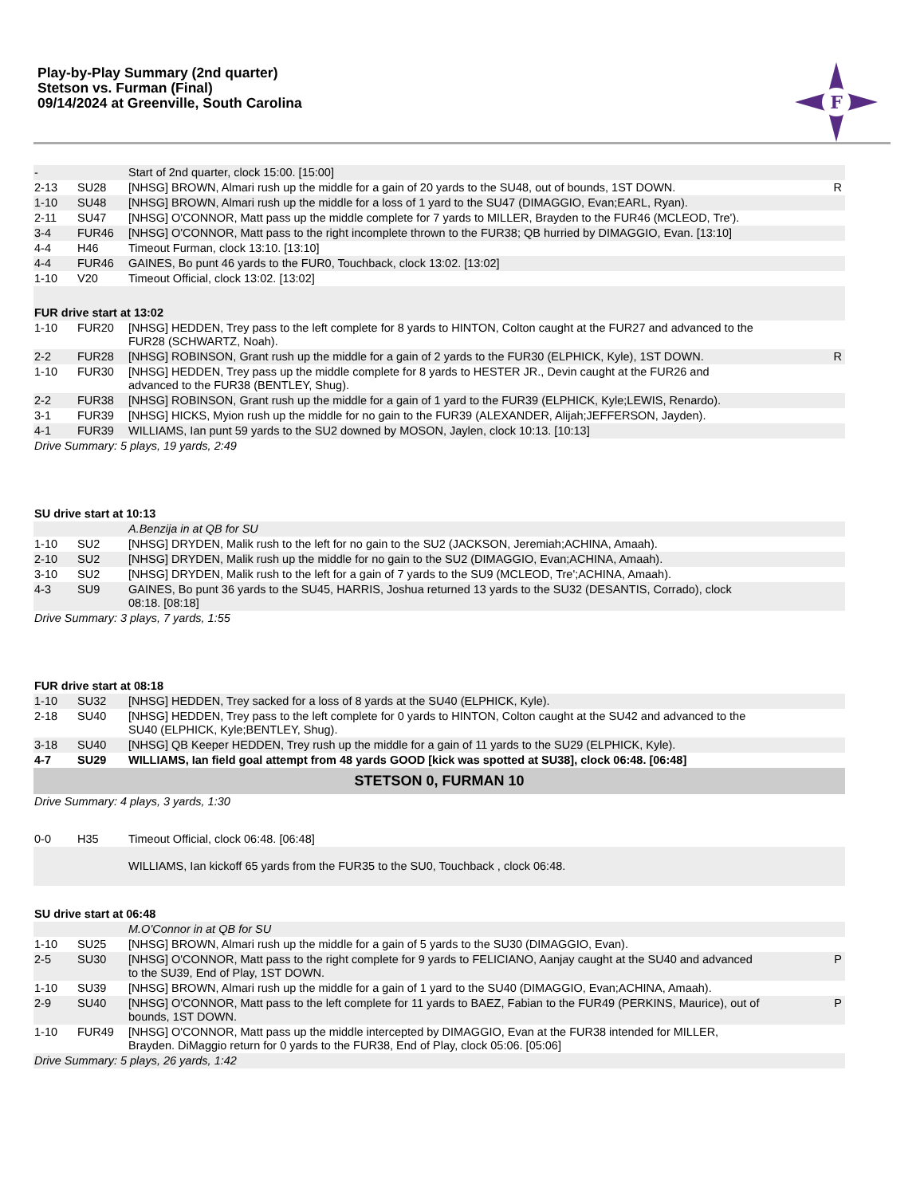Play-by-Play Summary (2nd quarter)
Stetson vs. Furman (Final)
09/14/2024 at Greenville, South Carolina
F
| - | | Start of 2nd quarter, clock 15:00. [15:00] | |
| 2-13 | SU28 | [NHSG] BROWN, Almari rush up the middle for a gain of 20 yards to the SU48, out of bounds, 1ST DOWN. | R |
| 1-10 | SU48 | [NHSG] BROWN, Almari rush up the middle for a loss of 1 yard to the SU47 (DIMAGGIO, Evan;EARL, Ryan). | |
| 2-11 | SU47 | [NHSG] O'CONNOR, Matt pass up the middle complete for 7 yards to MILLER, Brayden to the FUR46 (MCLEOD, Tre'). | |
| 3-4 | FUR46 | [NHSG] O'CONNOR, Matt pass to the right incomplete thrown to the FUR38; QB hurried by DIMAGGIO, Evan. [13:10] | |
| 4-4 | H46 | Timeout Furman, clock 13:10. [13:10] | |
| 4-4 | FUR46 | GAINES, Bo punt 46 yards to the FUR0, Touchback, clock 13:02. [13:02] | |
| 1-10 | V20 | Timeout Official, clock 13:02. [13:02] | |
| FUR drive start at 13:02 | | | |
| 1-10 | FUR20 | [NHSG] HEDDEN, Trey pass to the left complete for 8 yards to HINTON, Colton caught at the FUR27 and advanced to the FUR28 (SCHWARTZ, Noah). | |
| 2-2 | FUR28 | [NHSG] ROBINSON, Grant rush up the middle for a gain of 2 yards to the FUR30 (ELPHICK, Kyle), 1ST DOWN. | R |
| 1-10 | FUR30 | [NHSG] HEDDEN, Trey pass up the middle complete for 8 yards to HESTER JR., Devin caught at the FUR26 and advanced to the FUR38 (BENTLEY, Shug). | |
| 2-2 | FUR38 | [NHSG] ROBINSON, Grant rush up the middle for a gain of 1 yard to the FUR39 (ELPHICK, Kyle;LEWIS, Renardo). | |
| 3-1 | FUR39 | [NHSG] HICKS, Myion rush up the middle for no gain to the FUR39 (ALEXANDER, Alijah;JEFFERSON, Jayden). | |
| 4-1 | FUR39 | WILLIAMS, Ian punt 59 yards to the SU2 downed by MOSON, Jaylen, clock 10:13. [10:13] | |
| Drive Summary: 5 plays, 19 yards, 2:49 | | | |
| SU drive start at 10:13 | | | |
| | | A.Benzija in at QB for SU | |
| 1-10 | SU2 | [NHSG] DRYDEN, Malik rush to the left for no gain to the SU2 (JACKSON, Jeremiah;ACHINA, Amaah). | |
| 2-10 | SU2 | [NHSG] DRYDEN, Malik rush up the middle for no gain to the SU2 (DIMAGGIO, Evan;ACHINA, Amaah). | |
| 3-10 | SU2 | [NHSG] DRYDEN, Malik rush to the left for a gain of 7 yards to the SU9 (MCLEOD, Tre';ACHINA, Amaah). | |
| 4-3 | SU9 | GAINES, Bo punt 36 yards to the SU45, HARRIS, Joshua returned 13 yards to the SU32 (DESANTIS, Corrado), clock 08:18. [08:18] | |
| Drive Summary: 3 plays, 7 yards, 1:55 | | | |
| FUR drive start at 08:18 | | | |
| 1-10 | SU32 | [NHSG] HEDDEN, Trey sacked for a loss of 8 yards at the SU40 (ELPHICK, Kyle). | |
| 2-18 | SU40 | [NHSG] HEDDEN, Trey pass to the left complete for 0 yards to HINTON, Colton caught at the SU42 and advanced to the SU40 (ELPHICK, Kyle;BENTLEY, Shug). | |
| 3-18 | SU40 | [NHSG] QB Keeper HEDDEN, Trey rush up the middle for a gain of 11 yards to the SU29 (ELPHICK, Kyle). | |
| 4-7 | SU29 | WILLIAMS, Ian field goal attempt from 48 yards GOOD [kick was spotted at SU38], clock 06:48. [06:48] | |
| STETSON 0, FURMAN 10 | | | |
| Drive Summary: 4 plays, 3 yards, 1:30 | | | |
| 0-0 | H35 | Timeout Official, clock 06:48. [06:48] | |
| | | WILLIAMS, Ian kickoff 65 yards from the FUR35 to the SU0, Touchback , clock 06:48. | |
| SU drive start at 06:48 | | | |
| | | M.O'Connor in at QB for SU | |
| 1-10 | SU25 | [NHSG] BROWN, Almari rush up the middle for a gain of 5 yards to the SU30 (DIMAGGIO, Evan). | |
| 2-5 | SU30 | [NHSG] O'CONNOR, Matt pass to the right complete for 9 yards to FELICIANO, Aanjay caught at the SU40 and advanced to the SU39, End of Play, 1ST DOWN. | P |
| 1-10 | SU39 | [NHSG] BROWN, Almari rush up the middle for a gain of 1 yard to the SU40 (DIMAGGIO, Evan;ACHINA, Amaah). | |
| 2-9 | SU40 | [NHSG] O'CONNOR, Matt pass to the left complete for 11 yards to BAEZ, Fabian to the FUR49 (PERKINS, Maurice), out of bounds, 1ST DOWN. | P |
| 1-10 | FUR49 | [NHSG] O'CONNOR, Matt pass up the middle intercepted by DIMAGGIO, Evan at the FUR38 intended for MILLER, Brayden. DiMaggio return for 0 yards to the FUR38, End of Play, clock 05:06. [05:06] | |
| Drive Summary: 5 plays, 26 yards, 1:42 | | | |